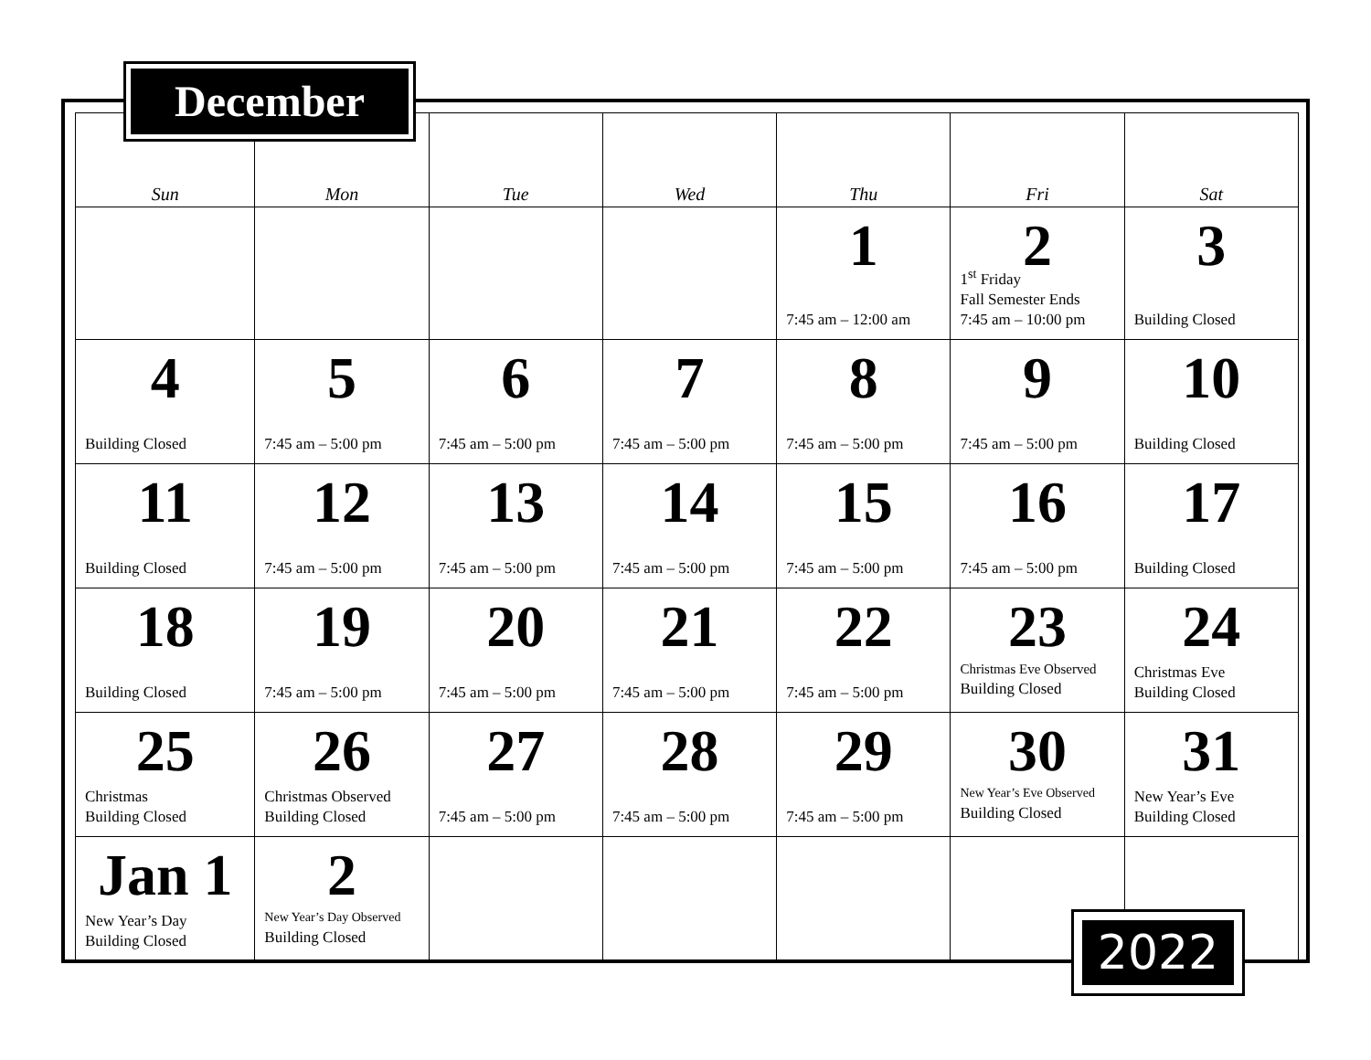December
| Sun | Mon | Tue | Wed | Thu | Fri | Sat |
| --- | --- | --- | --- | --- | --- | --- |
| | | | | 1 7:45 am – 12:00 am | 2 1<sup>st</sup> Friday Fall Semester Ends 7:45 am – 10:00 pm | 3 Building Closed |
| 4 Building Closed | 5 7:45 am – 5:00 pm | 6 7:45 am – 5:00 pm | 7 7:45 am – 5:00 pm | 8 7:45 am – 5:00 pm | 9 7:45 am – 5:00 pm | 10 Building Closed |
| 11 Building Closed | 12 7:45 am – 5:00 pm | 13 7:45 am – 5:00 pm | 14 7:45 am – 5:00 pm | 15 7:45 am – 5:00 pm | 16 7:45 am – 5:00 pm | 17 Building Closed |
| 18 Building Closed | 19 7:45 am – 5:00 pm | 20 7:45 am – 5:00 pm | 21 7:45 am – 5:00 pm | 22 7:45 am – 5:00 pm | 23 Christmas Eve Observed Building Closed | 24 Christmas Eve Building Closed |
| 25 Christmas Building Closed | 26 Christmas Observed Building Closed | 27 7:45 am – 5:00 pm | 28 7:45 am – 5:00 pm | 29 7:45 am – 5:00 pm | 30 New Year’s Eve Observed Building Closed | 31 New Year’s Eve Building Closed |
| Jan 1 New Year’s Day Building Closed | 2 New Year’s Day Observed Building Closed | | | | | |
2022